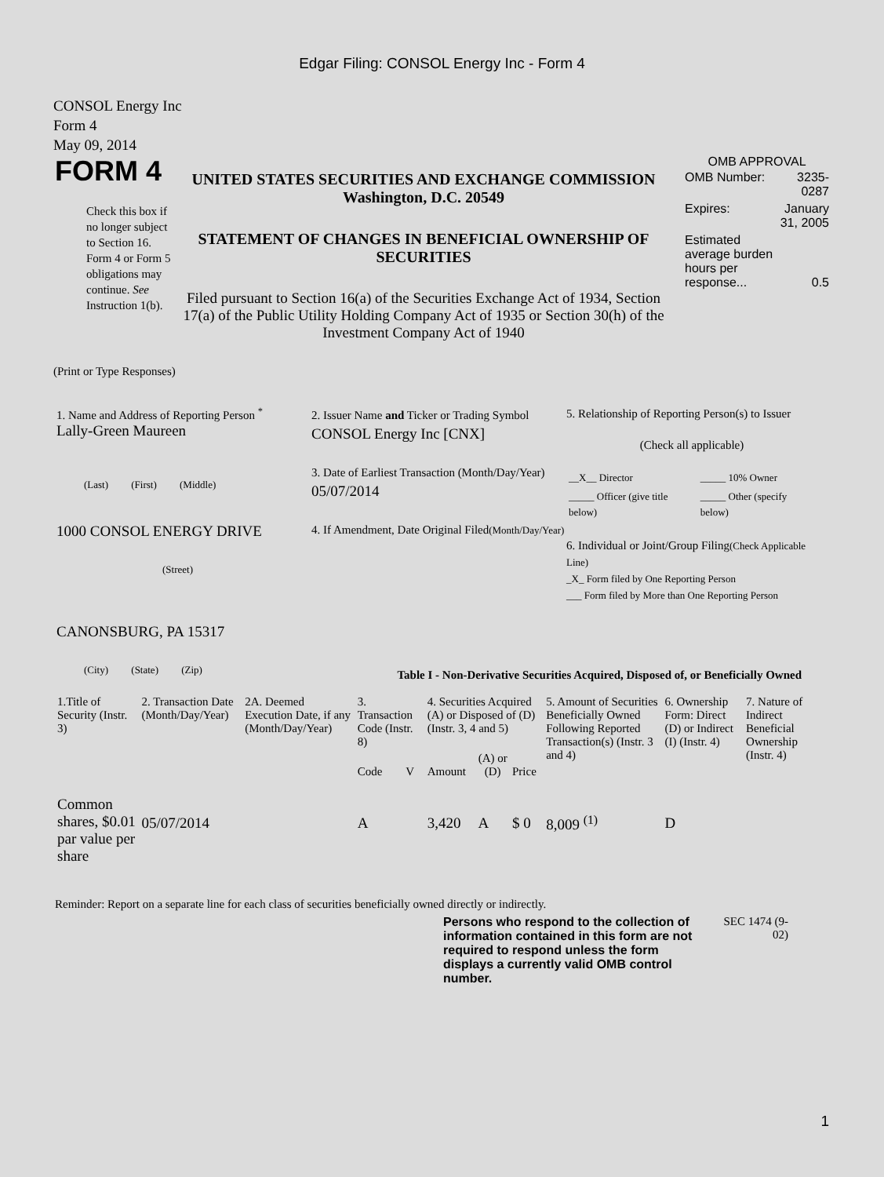Edgar Filing: CONSOL Energy Inc - Form 4
CONSOL Energy Inc
Form 4
May 09, 2014
FORM 4
Check this box if no longer subject to Section 16. Form 4 or Form 5 obligations may continue. See Instruction 1(b).
UNITED STATES SECURITIES AND EXCHANGE COMMISSION
Washington, D.C. 20549
STATEMENT OF CHANGES IN BENEFICIAL OWNERSHIP OF SECURITIES
Filed pursuant to Section 16(a) of the Securities Exchange Act of 1934, Section 17(a) of the Public Utility Holding Company Act of 1935 or Section 30(h) of the Investment Company Act of 1940
OMB APPROVAL
| OMB Number: | 3235-0287 |
| Expires: | January 31, 2005 |
| Estimated average burden hours per response... | 0.5 |
(Print or Type Responses)
1. Name and Address of Reporting Person <sup>*</sup>
Lally-Green Maureen
(Last) (First) (Middle)
1000 CONSOL ENERGY DRIVE
(Street)
CANONSBURG, PA 15317
(City) (State) (Zip)
2. Issuer Name and Ticker or Trading Symbol
CONSOL Energy Inc [CNX]
3. Date of Earliest Transaction (Month/Day/Year)
05/07/2014
4. If Amendment, Date Original Filed(Month/Day/Year)
5. Relationship of Reporting Person(s) to Issuer
(Check all applicable)
| __X__ Director | _____ 10% Owner |
| _____ Officer (give title below) | _____ Other (specify below) |
6. Individual or Joint/Group Filing(Check Applicable Line)
_X_ Form filed by One Reporting Person
___ Form filed by More than One Reporting Person
Table I - Non-Derivative Securities Acquired, Disposed of, or Beneficially Owned
| 1.Title of Security (Instr. 3) | 2. Transaction Date (Month/Day/Year) | 2A. Deemed Execution Date, if any (Month/Day/Year) | 3. Transaction Code (Instr. 8) | | 4. Securities Acquired (A) or Disposed of (D) (Instr. 3, 4 and 5) | | | 5. Amount of Securities Beneficially Owned Following Reported Transaction(s) (Instr. 3 and 4) | 6. Ownership Form: Direct (D) or Indirect (I) (Instr. 4) | 7. Nature of Indirect Beneficial Ownership (Instr. 4) |
| | | | Code | V | Amount | (A) or (D) | Price | | | |
| Common shares, $0.01 par value per share | 05/07/2014 | | A | | 3,420 | A | $ 0 | 8,009 <sup>(1)</sup> | D | |
Reminder: Report on a separate line for each class of securities beneficially owned directly or indirectly.
Persons who respond to the collection of information contained in this form are not required to respond unless the form displays a currently valid OMB control number.
SEC 1474 (9-02)
1